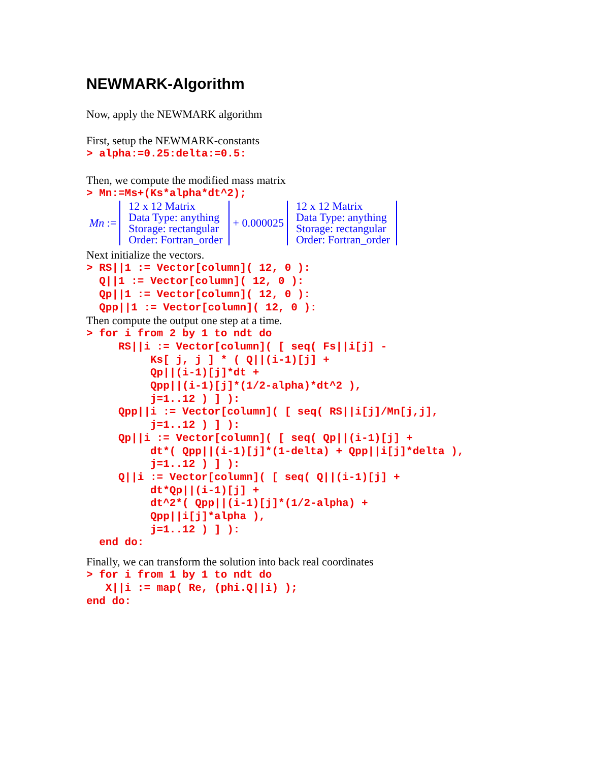NEWMARK-Algorithm
Now, apply the NEWMARK algorithm
First, setup the NEWMARK-constants
> alpha:=0.25:delta:=0.5:
Then, we compute the modified mass matrix
> Mn:=Ms+(Ks*alpha*dt^2);
Mn :=
12 x 12 Matrix
Data Type: anything
Storage: rectangular
Order: Fortran_order
+ 0.000025
12 x 12 Matrix
Data Type: anything
Storage: rectangular
Order: Fortran_order
Next initialize the vectors.
> RS||1 := Vector[column]( 12, 0 ):
  Q||1 := Vector[column]( 12, 0 ):
  Qp||1 := Vector[column]( 12, 0 ):
  Qpp||1 := Vector[column]( 12, 0 ):
Then compute the output one step at a time.
> for i from 2 by 1 to ndt do
     RS||i := Vector[column]( [ seq( Fs||i[j] -
          Ks[ j, j ] * ( Q||(i-1)[j] +
          Qp||(i-1)[j]*dt +
          Qpp||(i-1)[j]*(1/2-alpha)*dt^2 ),
          j=1..12 ) ] ):
     Qpp||i := Vector[column]( [ seq( RS||i[j]/Mn[j,j],
          j=1..12 ) ] ):
     Qp||i := Vector[column]( [ seq( Qp||(i-1)[j] +
          dt*( Qpp||(i-1)[j]*(1-delta) + Qpp||i[j]*delta ),
          j=1..12 ) ] ):
     Q||i := Vector[column]( [ seq( Q||(i-1)[j] +
          dt*Qp||(i-1)[j] +
          dt^2*( Qpp||(i-1)[j]*(1/2-alpha) +
          Qpp||i[j]*alpha ),
          j=1..12 ) ] ):
  end do:
Finally, we can transform the solution into back real coordinates
> for i from 1 by 1 to ndt do
   X||i := map( Re, (phi.Q||i) );
end do: